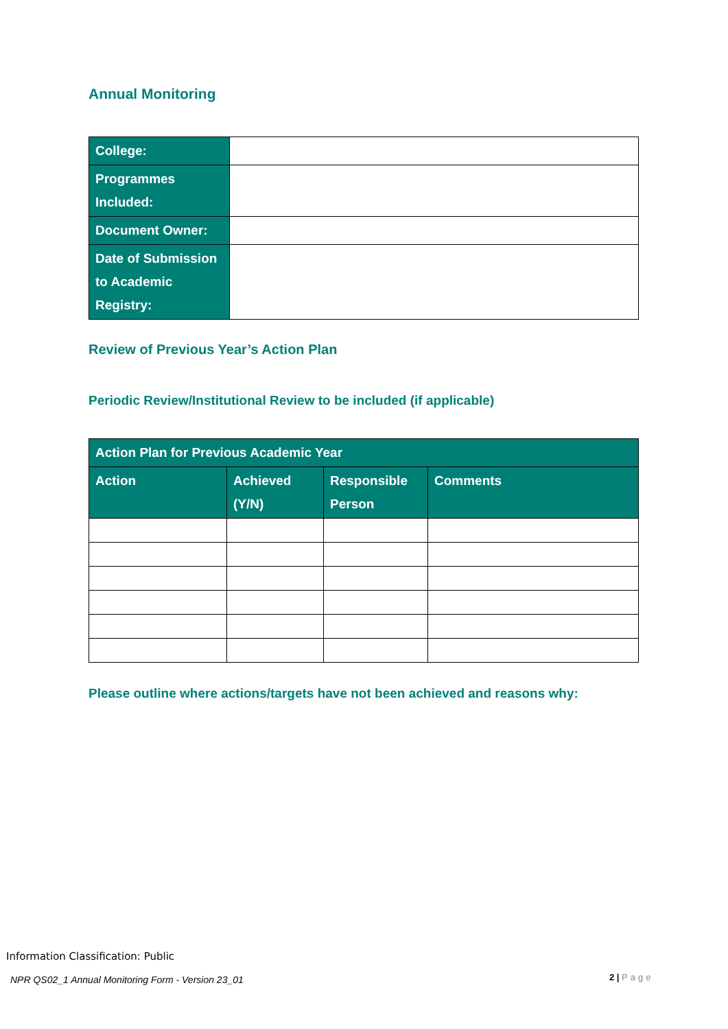Annual Monitoring
| College: | |
| Programmes Included: | |
| Document Owner: | |
| Date of Submission to Academic Registry: | |
Review of Previous Year’s Action Plan
Periodic Review/Institutional Review to be included (if applicable)
| Action Plan for Previous Academic Year | | | |
| --- | --- | --- | --- |
| Action | Achieved (Y/N) | Responsible Person | Comments |
Please outline where actions/targets have not been achieved and reasons why:
Information Classification: Public
NPR QS02_1 Annual Monitoring Form - Version 23_01
2 | Page